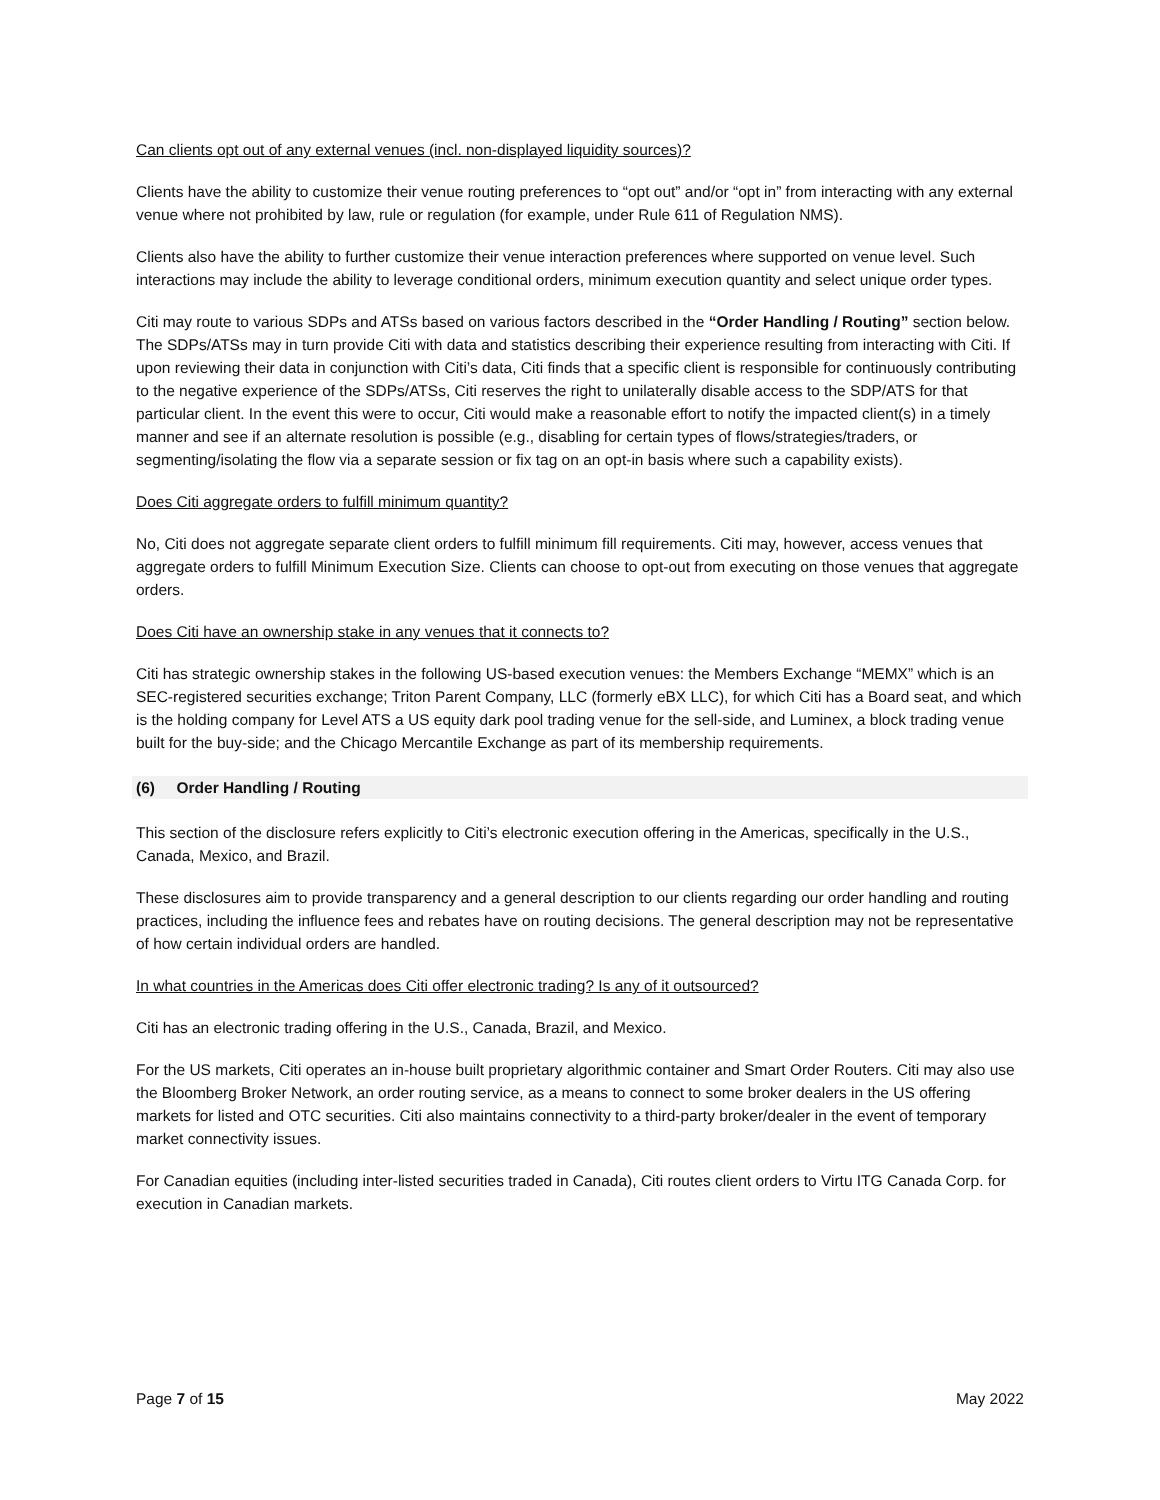Can clients opt out of any external venues (incl. non-displayed liquidity sources)?
Clients have the ability to customize their venue routing preferences to “opt out” and/or “opt in” from interacting with any external venue where not prohibited by law, rule or regulation (for example, under Rule 611 of Regulation NMS).
Clients also have the ability to further customize their venue interaction preferences where supported on venue level. Such interactions may include the ability to leverage conditional orders, minimum execution quantity and select unique order types.
Citi may route to various SDPs and ATSs based on various factors described in the “Order Handling / Routing” section below. The SDPs/ATSs may in turn provide Citi with data and statistics describing their experience resulting from interacting with Citi. If upon reviewing their data in conjunction with Citi’s data, Citi finds that a specific client is responsible for continuously contributing to the negative experience of the SDPs/ATSs, Citi reserves the right to unilaterally disable access to the SDP/ATS for that particular client. In the event this were to occur, Citi would make a reasonable effort to notify the impacted client(s) in a timely manner and see if an alternate resolution is possible (e.g., disabling for certain types of flows/strategies/traders, or segmenting/isolating the flow via a separate session or fix tag on an opt-in basis where such a capability exists).
Does Citi aggregate orders to fulfill minimum quantity?
No, Citi does not aggregate separate client orders to fulfill minimum fill requirements. Citi may, however, access venues that aggregate orders to fulfill Minimum Execution Size. Clients can choose to opt-out from executing on those venues that aggregate orders.
Does Citi have an ownership stake in any venues that it connects to?
Citi has strategic ownership stakes in the following US-based execution venues: the Members Exchange “MEMX” which is an SEC-registered securities exchange; Triton Parent Company, LLC (formerly eBX LLC), for which Citi has a Board seat, and which is the holding company for Level ATS a US equity dark pool trading venue for the sell-side, and Luminex, a block trading venue built for the buy-side; and the Chicago Mercantile Exchange as part of its membership requirements.
(6) Order Handling / Routing
This section of the disclosure refers explicitly to Citi’s electronic execution offering in the Americas, specifically in the U.S., Canada, Mexico, and Brazil.
These disclosures aim to provide transparency and a general description to our clients regarding our order handling and routing practices, including the influence fees and rebates have on routing decisions. The general description may not be representative of how certain individual orders are handled.
In what countries in the Americas does Citi offer electronic trading? Is any of it outsourced?
Citi has an electronic trading offering in the U.S., Canada, Brazil, and Mexico.
For the US markets, Citi operates an in-house built proprietary algorithmic container and Smart Order Routers. Citi may also use the Bloomberg Broker Network, an order routing service, as a means to connect to some broker dealers in the US offering markets for listed and OTC securities. Citi also maintains connectivity to a third-party broker/dealer in the event of temporary market connectivity issues.
For Canadian equities (including inter-listed securities traded in Canada), Citi routes client orders to Virtu ITG Canada Corp. for execution in Canadian markets.
Page 7 of 15 May 2022